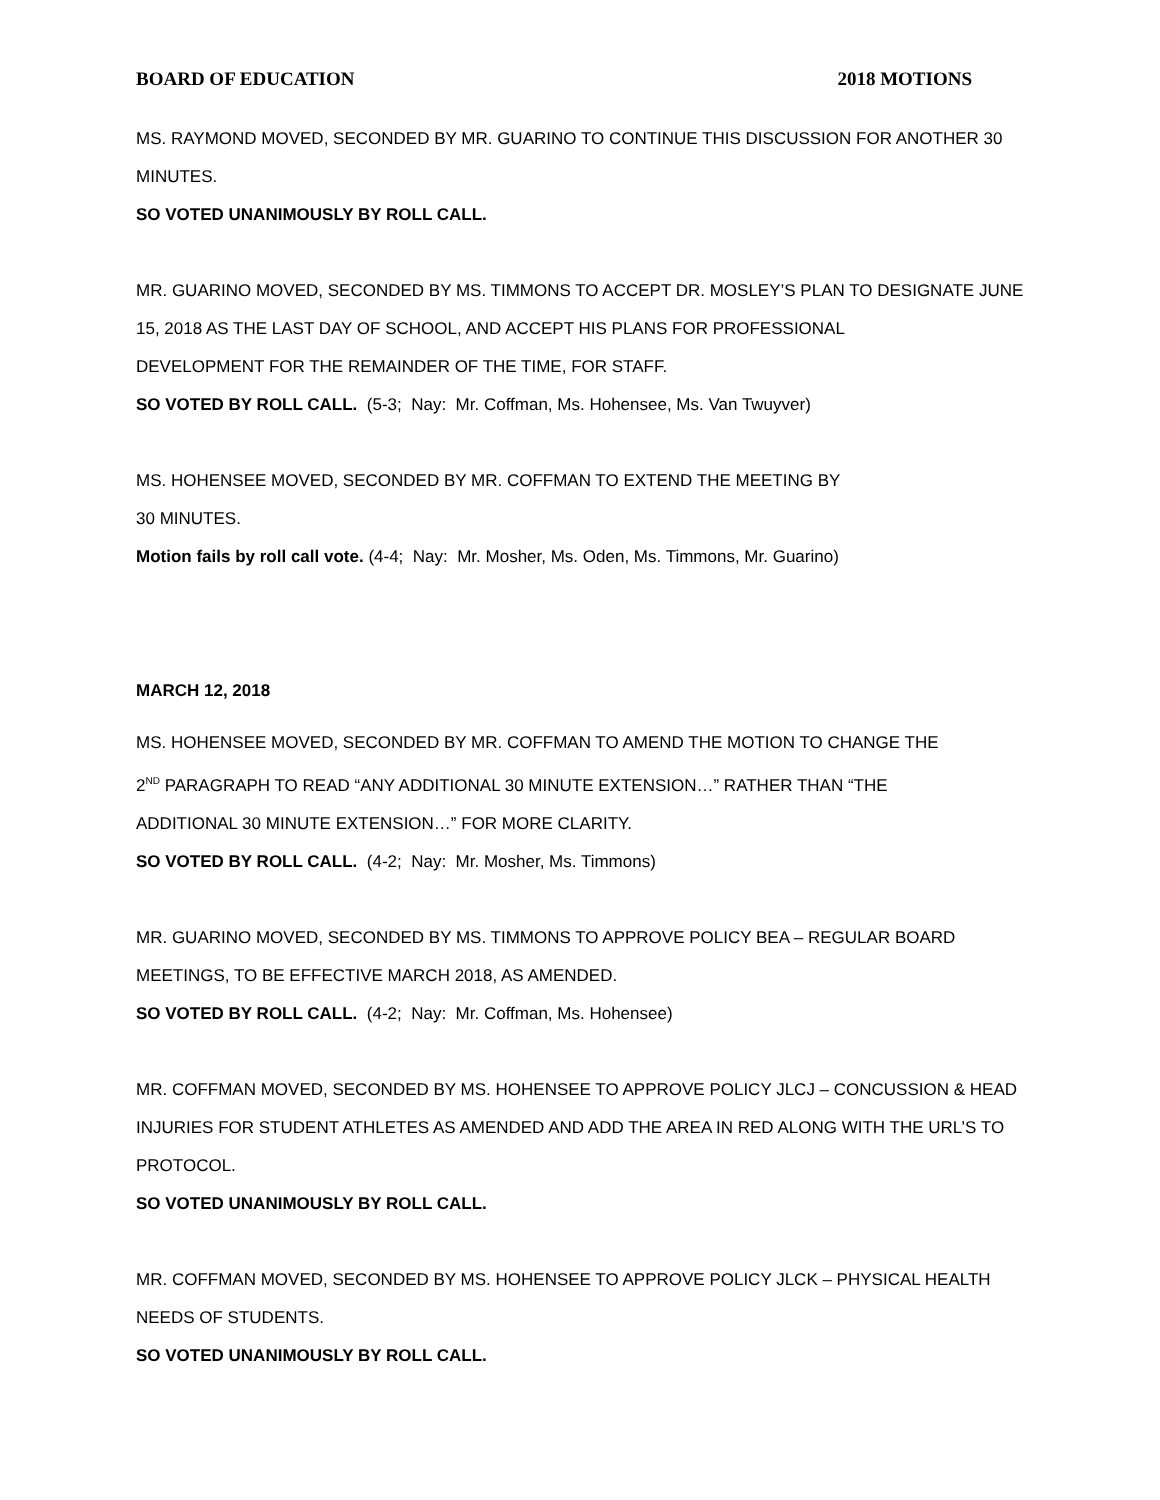BOARD OF EDUCATION 2018 MOTIONS
MS. RAYMOND MOVED, SECONDED BY MR. GUARINO TO CONTINUE THIS DISCUSSION FOR ANOTHER 30 MINUTES.
SO VOTED UNANIMOUSLY BY ROLL CALL.
MR. GUARINO MOVED, SECONDED BY MS. TIMMONS TO ACCEPT DR. MOSLEY’S PLAN TO DESIGNATE JUNE 15, 2018 AS THE LAST DAY OF SCHOOL, AND ACCEPT HIS PLANS FOR PROFESSIONAL
DEVELOPMENT FOR THE REMAINDER OF THE TIME, FOR STAFF.
SO VOTED BY ROLL CALL. (5-3; Nay: Mr. Coffman, Ms. Hohensee, Ms. Van Twuyver)
MS. HOHENSEE MOVED, SECONDED BY MR. COFFMAN TO EXTEND THE MEETING BY
30 MINUTES.
Motion fails by roll call vote. (4-4; Nay: Mr. Mosher, Ms. Oden, Ms. Timmons, Mr. Guarino)
MARCH 12, 2018
MS. HOHENSEE MOVED, SECONDED BY MR. COFFMAN TO AMEND THE MOTION TO CHANGE THE
2<sup>ND</sup> PARAGRAPH TO READ “ANY ADDITIONAL 30 MINUTE EXTENSION…” RATHER THAN “THE
ADDITIONAL 30 MINUTE EXTENSION…” FOR MORE CLARITY.
SO VOTED BY ROLL CALL. (4-2; Nay: Mr. Mosher, Ms. Timmons)
MR. GUARINO MOVED, SECONDED BY MS. TIMMONS TO APPROVE POLICY BEA – REGULAR BOARD
MEETINGS, TO BE EFFECTIVE MARCH 2018, AS AMENDED.
SO VOTED BY ROLL CALL. (4-2; Nay: Mr. Coffman, Ms. Hohensee)
MR. COFFMAN MOVED, SECONDED BY MS. HOHENSEE TO APPROVE POLICY JLCJ – CONCUSSION & HEAD INJURIES FOR STUDENT ATHLETES AS AMENDED AND ADD THE AREA IN RED ALONG WITH THE URL’S TO PROTOCOL.
SO VOTED UNANIMOUSLY BY ROLL CALL.
MR. COFFMAN MOVED, SECONDED BY MS. HOHENSEE TO APPROVE POLICY JLCK – PHYSICAL HEALTH
NEEDS OF STUDENTS.
SO VOTED UNANIMOUSLY BY ROLL CALL.